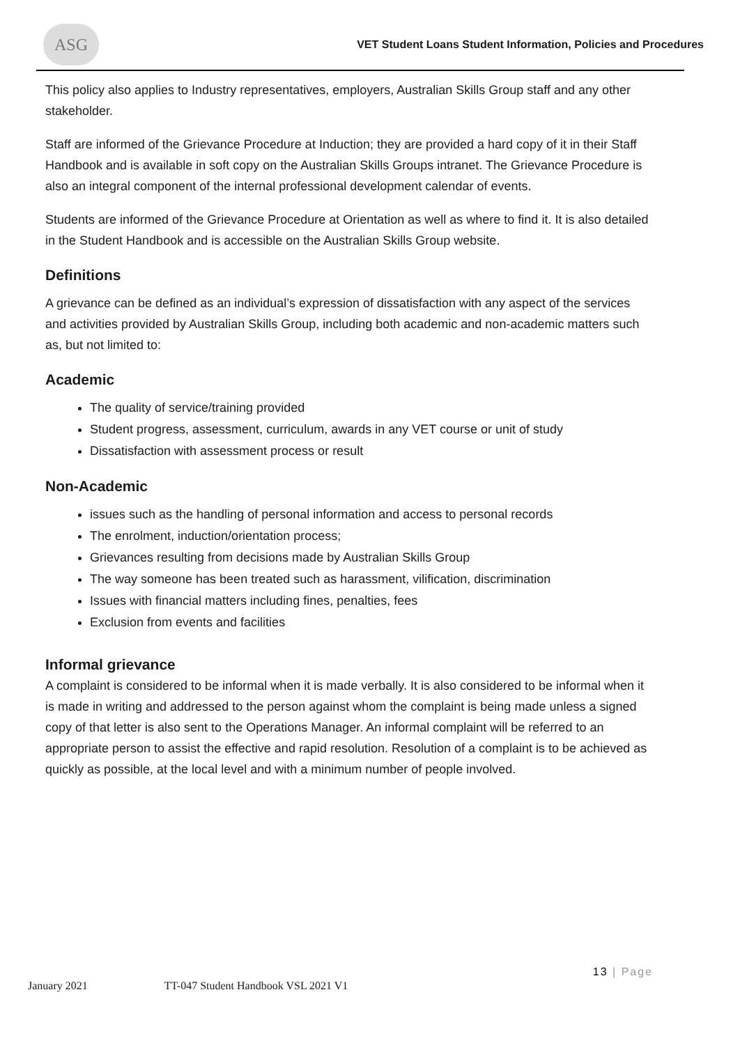ASG
VET Student Loans Student Information, Policies and Procedures
This policy also applies to Industry representatives, employers, Australian Skills Group staff and any other stakeholder.
Staff are informed of the Grievance Procedure at Induction; they are provided a hard copy of it in their Staff Handbook and is available in soft copy on the Australian Skills Groups intranet. The Grievance Procedure is also an integral component of the internal professional development calendar of events.
Students are informed of the Grievance Procedure at Orientation as well as where to find it. It is also detailed in the Student Handbook and is accessible on the Australian Skills Group website.
Definitions
A grievance can be defined as an individual’s expression of dissatisfaction with any aspect of the services and activities provided by Australian Skills Group, including both academic and non-academic matters such as, but not limited to:
Academic
The quality of service/training provided
Student progress, assessment, curriculum, awards in any VET course or unit of study
Dissatisfaction with assessment process or result
Non-Academic
issues such as the handling of personal information and access to personal records
The enrolment, induction/orientation process;
Grievances resulting from decisions made by Australian Skills Group
The way someone has been treated such as harassment, vilification, discrimination
Issues with financial matters including fines, penalties, fees
Exclusion from events and facilities
Informal grievance
A complaint is considered to be informal when it is made verbally. It is also considered to be informal when it is made in writing and addressed to the person against whom the complaint is being made unless a signed copy of that letter is also sent to the Operations Manager. An informal complaint will be referred to an appropriate person to assist the effective and rapid resolution. Resolution of a complaint is to be achieved as quickly as possible, at the local level and with a minimum number of people involved.
January 2021 TT-047 Student Handbook VSL 2021 V1 13 | Page